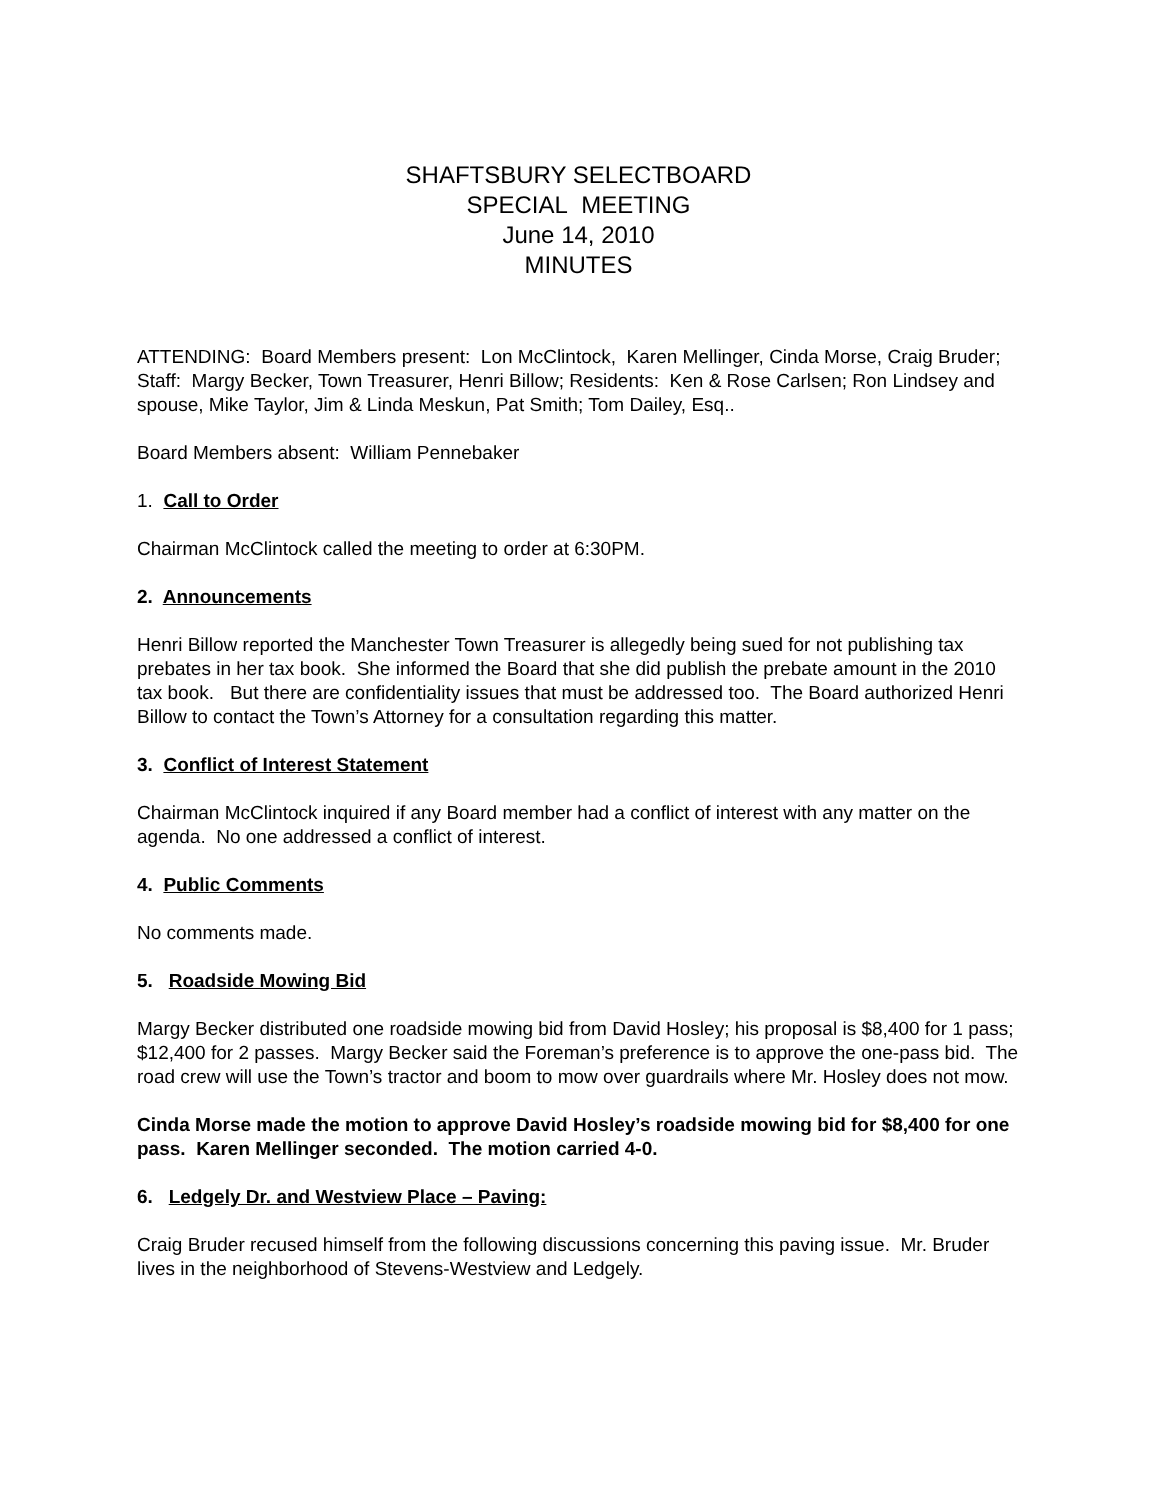SHAFTSBURY SELECTBOARD
SPECIAL MEETING
June 14, 2010
MINUTES
ATTENDING: Board Members present: Lon McClintock, Karen Mellinger, Cinda Morse, Craig Bruder; Staff: Margy Becker, Town Treasurer, Henri Billow; Residents: Ken & Rose Carlsen; Ron Lindsey and spouse, Mike Taylor, Jim & Linda Meskun, Pat Smith; Tom Dailey, Esq..
Board Members absent: William Pennebaker
1. Call to Order
Chairman McClintock called the meeting to order at 6:30PM.
2. Announcements
Henri Billow reported the Manchester Town Treasurer is allegedly being sued for not publishing tax prebates in her tax book. She informed the Board that she did publish the prebate amount in the 2010 tax book. But there are confidentiality issues that must be addressed too. The Board authorized Henri Billow to contact the Town’s Attorney for a consultation regarding this matter.
3. Conflict of Interest Statement
Chairman McClintock inquired if any Board member had a conflict of interest with any matter on the agenda. No one addressed a conflict of interest.
4. Public Comments
No comments made.
5. Roadside Mowing Bid
Margy Becker distributed one roadside mowing bid from David Hosley; his proposal is $8,400 for 1 pass; $12,400 for 2 passes. Margy Becker said the Foreman’s preference is to approve the one-pass bid. The road crew will use the Town’s tractor and boom to mow over guardrails where Mr. Hosley does not mow.
Cinda Morse made the motion to approve David Hosley’s roadside mowing bid for $8,400 for one pass. Karen Mellinger seconded. The motion carried 4-0.
6. Ledgely Dr. and Westview Place – Paving:
Craig Bruder recused himself from the following discussions concerning this paving issue. Mr. Bruder lives in the neighborhood of Stevens-Westview and Ledgely.